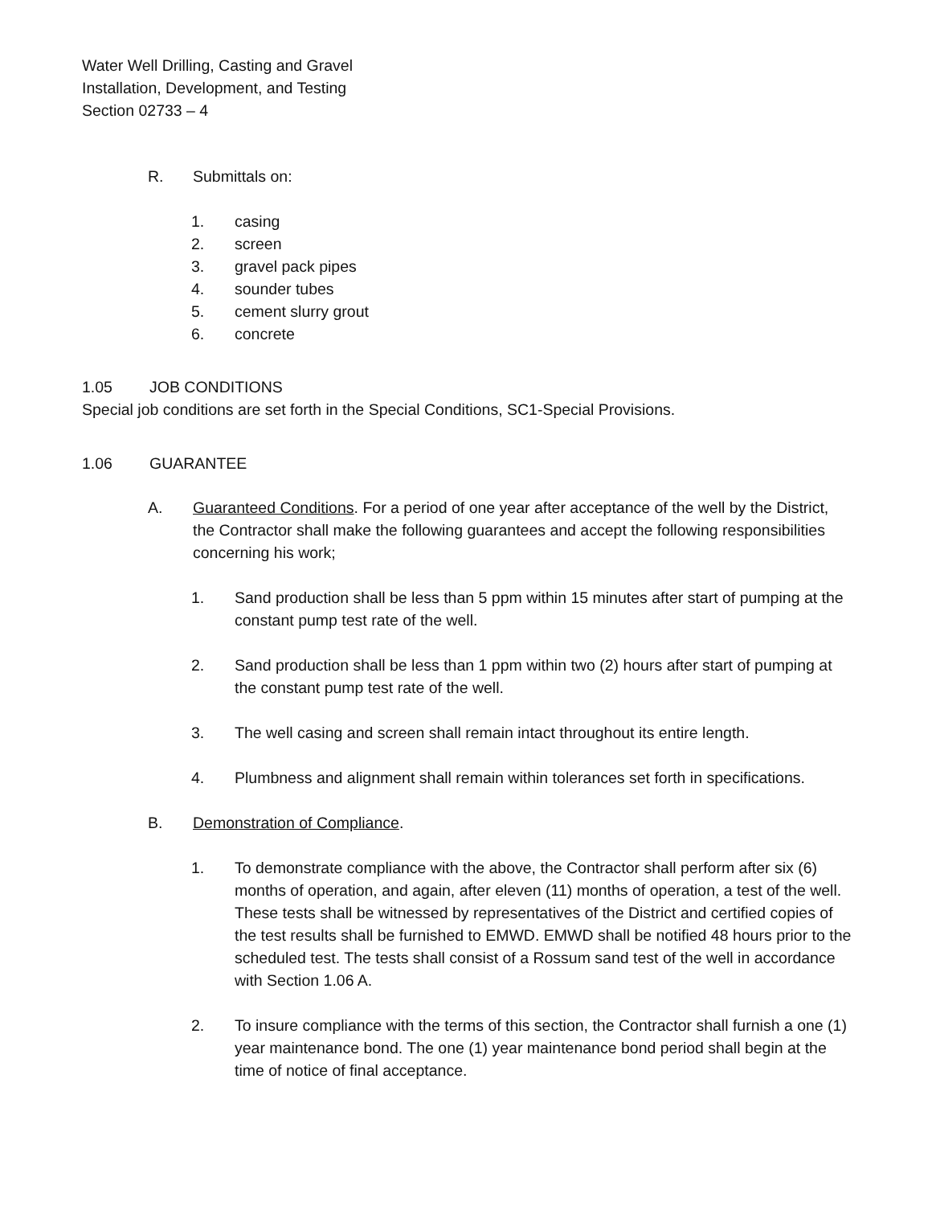Water Well Drilling, Casting and Gravel
Installation, Development, and Testing
Section 02733 – 4
R. Submittals on:
1. casing
2. screen
3. gravel pack pipes
4. sounder tubes
5. cement slurry grout
6. concrete
1.05 JOB CONDITIONS
Special job conditions are set forth in the Special Conditions, SC1-Special Provisions.
1.06 GUARANTEE
A. Guaranteed Conditions. For a period of one year after acceptance of the well by the District, the Contractor shall make the following guarantees and accept the following responsibilities concerning his work;
1. Sand production shall be less than 5 ppm within 15 minutes after start of pumping at the constant pump test rate of the well.
2. Sand production shall be less than 1 ppm within two (2) hours after start of pumping at the constant pump test rate of the well.
3. The well casing and screen shall remain intact throughout its entire length.
4. Plumbness and alignment shall remain within tolerances set forth in specifications.
B. Demonstration of Compliance.
1. To demonstrate compliance with the above, the Contractor shall perform after six (6) months of operation, and again, after eleven (11) months of operation, a test of the well. These tests shall be witnessed by representatives of the District and certified copies of the test results shall be furnished to EMWD. EMWD shall be notified 48 hours prior to the scheduled test. The tests shall consist of a Rossum sand test of the well in accordance with Section 1.06 A.
2. To insure compliance with the terms of this section, the Contractor shall furnish a one (1) year maintenance bond. The one (1) year maintenance bond period shall begin at the time of notice of final acceptance.